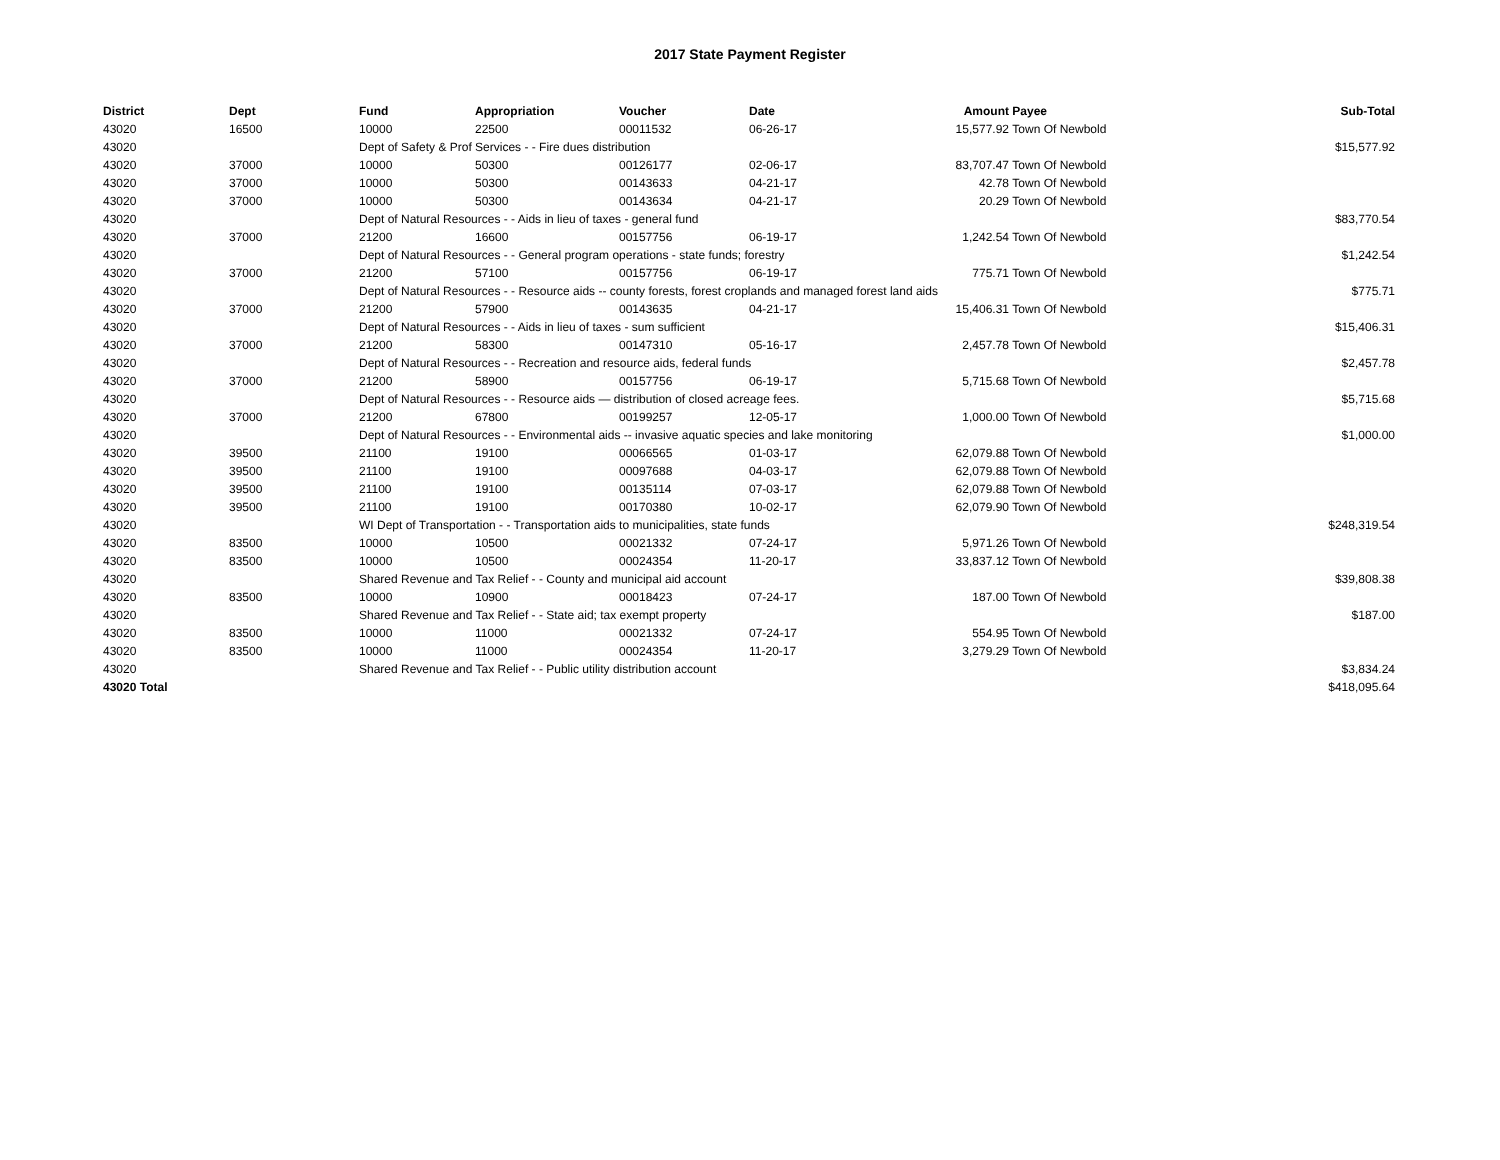2017 State Payment Register
| District | Dept | Fund | Appropriation | Voucher | Date | Amount | Payee | Sub-Total |
| --- | --- | --- | --- | --- | --- | --- | --- | --- |
| 43020 | 16500 | 10000 | 22500 | 00011532 | 06-26-17 | 15,577.92 | Town Of Newbold | |
| 43020 | | Dept of Safety & Prof Services - - Fire dues distribution | | | | | | $15,577.92 |
| 43020 | 37000 | 10000 | 50300 | 00126177 | 02-06-17 | 83,707.47 | Town Of Newbold | |
| 43020 | 37000 | 10000 | 50300 | 00143633 | 04-21-17 | 42.78 | Town Of Newbold | |
| 43020 | 37000 | 10000 | 50300 | 00143634 | 04-21-17 | 20.29 | Town Of Newbold | |
| 43020 | | Dept of Natural Resources - - Aids in lieu of taxes - general fund | | | | | | $83,770.54 |
| 43020 | 37000 | 21200 | 16600 | 00157756 | 06-19-17 | 1,242.54 | Town Of Newbold | |
| 43020 | | Dept of Natural Resources - - General program operations - state funds; forestry | | | | | | $1,242.54 |
| 43020 | 37000 | 21200 | 57100 | 00157756 | 06-19-17 | 775.71 | Town Of Newbold | |
| 43020 | | Dept of Natural Resources - - Resource aids -- county forests, forest croplands and managed forest land aids | | | | | | $775.71 |
| 43020 | 37000 | 21200 | 57900 | 00143635 | 04-21-17 | 15,406.31 | Town Of Newbold | |
| 43020 | | Dept of Natural Resources - - Aids in lieu of taxes - sum sufficient | | | | | | $15,406.31 |
| 43020 | 37000 | 21200 | 58300 | 00147310 | 05-16-17 | 2,457.78 | Town Of Newbold | |
| 43020 | | Dept of Natural Resources - - Recreation and resource aids, federal funds | | | | | | $2,457.78 |
| 43020 | 37000 | 21200 | 58900 | 00157756 | 06-19-17 | 5,715.68 | Town Of Newbold | |
| 43020 | | Dept of Natural Resources - - Resource aids — distribution of closed acreage fees. | | | | | | $5,715.68 |
| 43020 | 37000 | 21200 | 67800 | 00199257 | 12-05-17 | 1,000.00 | Town Of Newbold | |
| 43020 | | Dept of Natural Resources - - Environmental aids -- invasive aquatic species and lake monitoring | | | | | | $1,000.00 |
| 43020 | 39500 | 21100 | 19100 | 00066565 | 01-03-17 | 62,079.88 | Town Of Newbold | |
| 43020 | 39500 | 21100 | 19100 | 00097688 | 04-03-17 | 62,079.88 | Town Of Newbold | |
| 43020 | 39500 | 21100 | 19100 | 00135114 | 07-03-17 | 62,079.88 | Town Of Newbold | |
| 43020 | 39500 | 21100 | 19100 | 00170380 | 10-02-17 | 62,079.90 | Town Of Newbold | |
| 43020 | | WI Dept of Transportation - - Transportation aids to municipalities, state funds | | | | | | $248,319.54 |
| 43020 | 83500 | 10000 | 10500 | 00021332 | 07-24-17 | 5,971.26 | Town Of Newbold | |
| 43020 | 83500 | 10000 | 10500 | 00024354 | 11-20-17 | 33,837.12 | Town Of Newbold | |
| 43020 | | Shared Revenue and Tax Relief - - County and municipal aid account | | | | | | $39,808.38 |
| 43020 | 83500 | 10000 | 10900 | 00018423 | 07-24-17 | 187.00 | Town Of Newbold | |
| 43020 | | Shared Revenue and Tax Relief - - State aid; tax exempt property | | | | | | $187.00 |
| 43020 | 83500 | 10000 | 11000 | 00021332 | 07-24-17 | 554.95 | Town Of Newbold | |
| 43020 | 83500 | 10000 | 11000 | 00024354 | 11-20-17 | 3,279.29 | Town Of Newbold | |
| 43020 | | Shared Revenue and Tax Relief - - Public utility distribution account | | | | | | $3,834.24 |
| 43020 Total | | | | | | | | $418,095.64 |